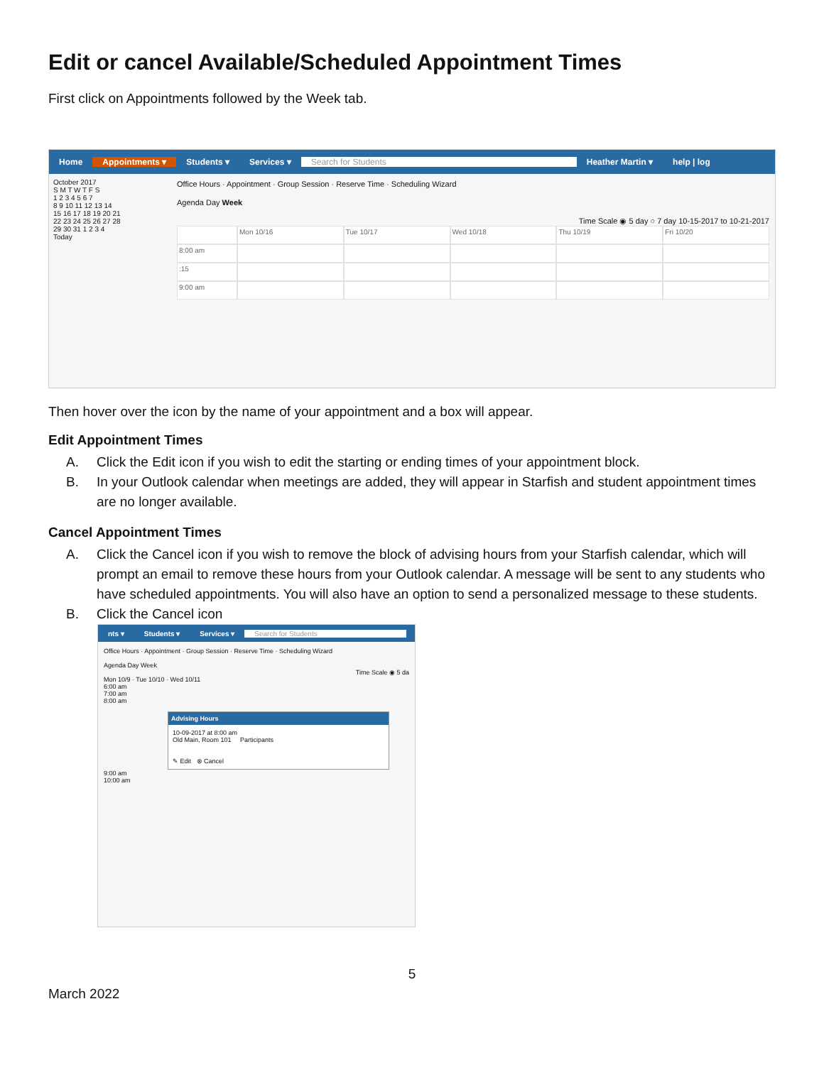Edit or cancel Available/Scheduled Appointment Times
First click on Appointments followed by the Week tab.
Home Appointments ▾ Students ▾ Services ▾ Search for Students Heather Martin ▾ help | log
October 2017
S M T W T F S
1 2 3 4 5 6 7
8 9 10 11 12 13 14
15 16 17 18 19 20 21
22 23 24 25 26 27 28
29 30 31 1 2 3 4
Today
Office Hours · Appointment · Group Session · Reserve Time · Scheduling Wizard
Agenda Day Week
Time Scale ◉ 5 day ○ 7 day 10-15-2017 to 10-21-2017
Mon 10/16
Tue 10/17
Wed 10/18
Thu 10/19
Fri 10/20
8:00 am
:15
9:00 am
Then hover over the icon by the name of your appointment and a box will appear.
Edit Appointment Times
A. Click the Edit icon if you wish to edit the starting or ending times of your appointment block.
B. In your Outlook calendar when meetings are added, they will appear in Starfish and student appointment times are no longer available.
Cancel Appointment Times
A. Click the Cancel icon if you wish to remove the block of advising hours from your Starfish calendar, which will prompt an email to remove these hours from your Outlook calendar. A message will be sent to any students who have scheduled appointments. You will also have an option to send a personalized message to these students.
B. Click the Cancel icon
nts ▾ Students ▾ Services ▾ Search for Students
Office Hours · Appointment · Group Session · Reserve Time · Scheduling Wizard
Agenda Day Week
Time Scale ◉ 5 da
Mon 10/9 · Tue 10/10 · Wed 10/11
6:00 am
7:00 am
8:00 am
Advising Hours
10-09-2017 at 8:00 am
Old Main, Room 101 Participants
✎ Edit ⊗ Cancel
9:00 am
10:00 am
5
March 2022